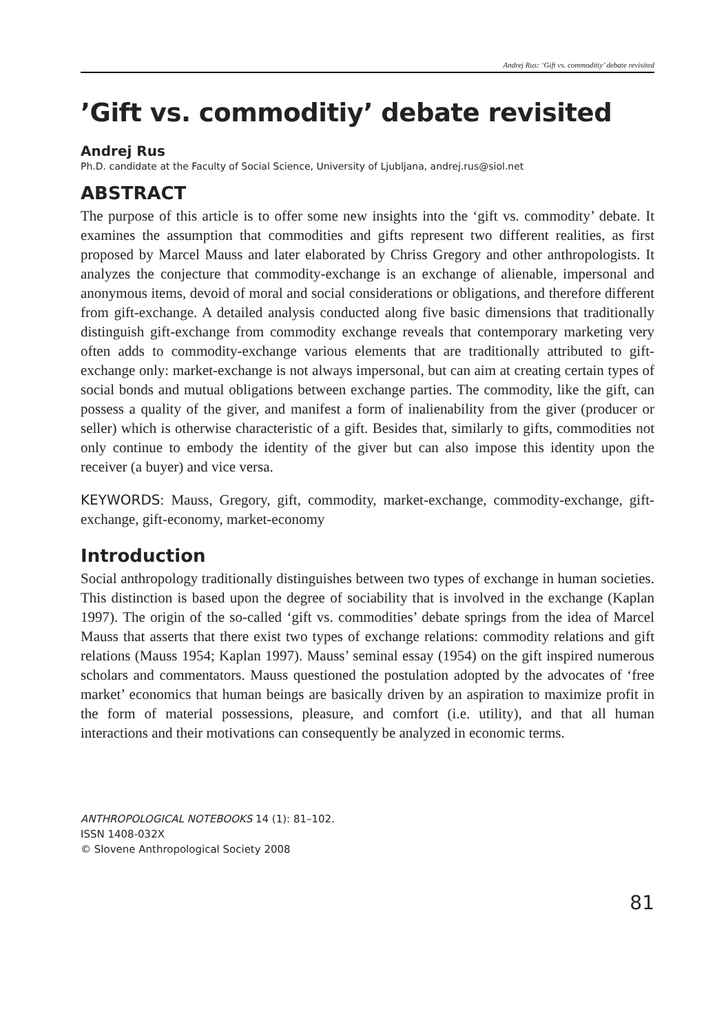Andrej Rus: ‘Gift vs. commoditiy’ debate revisited
’Gift vs. commoditiy’ debate revisited
Andrej Rus
Ph.D. candidate at the Faculty of Social Science, University of Ljubljana, andrej.rus@siol.net
ABSTRACT
The purpose of this article is to offer some new insights into the ‘gift vs. commodity’ debate. It examines the assumption that commodities and gifts represent two different realities, as first proposed by Marcel Mauss and later elaborated by Chriss Gregory and other anthropologists. It analyzes the conjecture that commodity-exchange is an exchange of alienable, impersonal and anonymous items, devoid of moral and social considerations or obligations, and therefore different from gift-exchange. A detailed analysis conducted along five basic dimensions that traditionally distinguish gift-exchange from commodity exchange reveals that contemporary marketing very often adds to commodity-exchange various elements that are traditionally attributed to gift-exchange only: market-exchange is not always impersonal, but can aim at creating certain types of social bonds and mutual obligations between exchange parties. The commodity, like the gift, can possess a quality of the giver, and manifest a form of inalienability from the giver (producer or seller) which is otherwise characteristic of a gift. Besides that, similarly to gifts, commodities not only continue to embody the identity of the giver but can also impose this identity upon the receiver (a buyer) and vice versa.
KEYWORDS: Mauss, Gregory, gift, commodity, market-exchange, commodity-exchange, gift-exchange, gift-economy, market-economy
Introduction
Social anthropology traditionally distinguishes between two types of exchange in human societies. This distinction is based upon the degree of sociability that is involved in the exchange (Kaplan 1997). The origin of the so-called ‘gift vs. commodities’ debate springs from the idea of Marcel Mauss that asserts that there exist two types of exchange relations: commodity relations and gift relations (Mauss 1954; Kaplan 1997). Mauss’ seminal essay (1954) on the gift inspired numerous scholars and commentators. Mauss questioned the postulation adopted by the advocates of ‘free market’ economics that human beings are basically driven by an aspiration to maximize profit in the form of material possessions, pleasure, and comfort (i.e. utility), and that all human interactions and their motivations can consequently be analyzed in economic terms.
ANTHROPOLOGICAL NOTEBOOKS 14 (1): 81–102.
ISSN 1408-032X
© Slovene Anthropological Society 2008
81